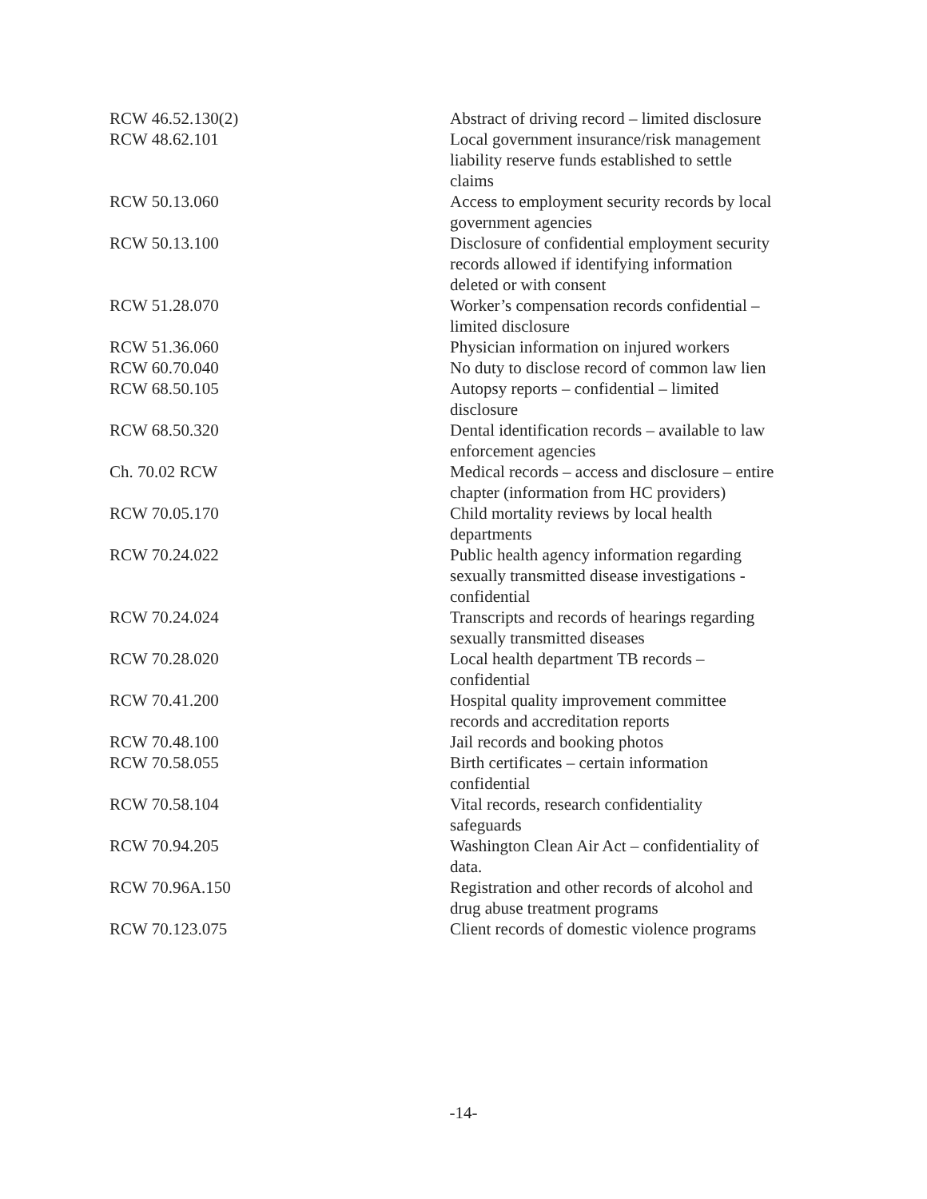| RCW 46.52.130(2) | Abstract of driving record – limited disclosure |
| RCW 48.62.101 | Local government insurance/risk management liability reserve funds established to settle claims |
| RCW 50.13.060 | Access to employment security records by local government agencies |
| RCW 50.13.100 | Disclosure of confidential employment security records allowed if identifying information deleted or with consent |
| RCW 51.28.070 | Worker’s compensation records confidential – limited disclosure |
| RCW 51.36.060 | Physician information on injured workers |
| RCW 60.70.040 | No duty to disclose record of common law lien |
| RCW 68.50.105 | Autopsy reports – confidential – limited disclosure |
| RCW 68.50.320 | Dental identification records – available to law enforcement agencies |
| Ch. 70.02 RCW | Medical records – access and disclosure – entire chapter (information from HC providers) |
| RCW 70.05.170 | Child mortality reviews by local health departments |
| RCW 70.24.022 | Public health agency information regarding sexually transmitted disease investigations - confidential |
| RCW 70.24.024 | Transcripts and records of hearings regarding sexually transmitted diseases |
| RCW 70.28.020 | Local health department TB records – confidential |
| RCW 70.41.200 | Hospital quality improvement committee records and accreditation reports |
| RCW 70.48.100 | Jail records and booking photos |
| RCW 70.58.055 | Birth certificates – certain information confidential |
| RCW 70.58.104 | Vital records, research confidentiality safeguards |
| RCW 70.94.205 | Washington Clean Air Act – confidentiality of data. |
| RCW 70.96A.150 | Registration and other records of alcohol and drug abuse treatment programs |
| RCW 70.123.075 | Client records of domestic violence programs |
-14-